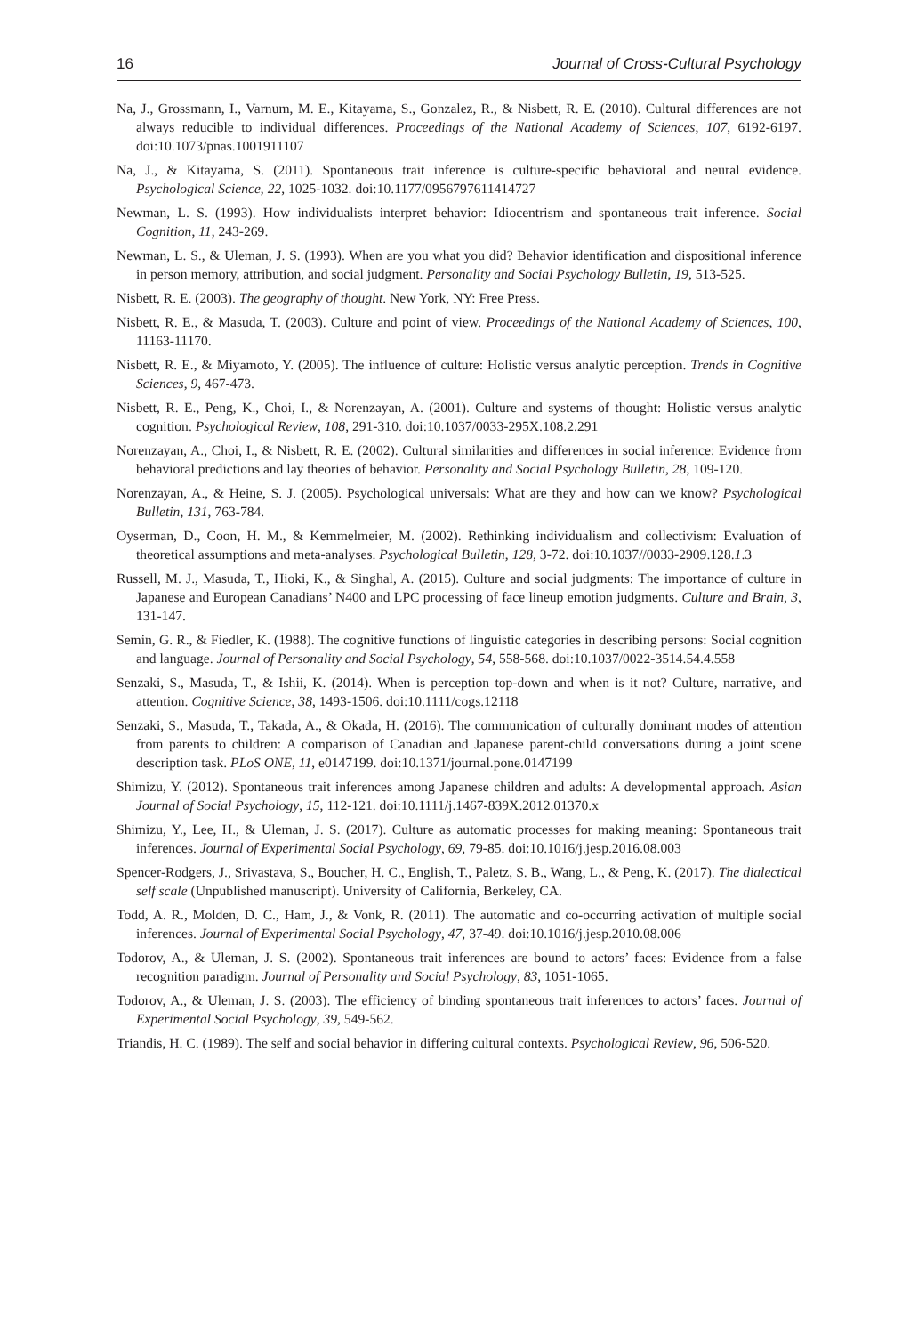16 Journal of Cross-Cultural Psychology
Na, J., Grossmann, I., Varnum, M. E., Kitayama, S., Gonzalez, R., & Nisbett, R. E. (2010). Cultural differences are not always reducible to individual differences. Proceedings of the National Academy of Sciences, 107, 6192-6197. doi:10.1073/pnas.1001911107
Na, J., & Kitayama, S. (2011). Spontaneous trait inference is culture-specific behavioral and neural evidence. Psychological Science, 22, 1025-1032. doi:10.1177/0956797611414727
Newman, L. S. (1993). How individualists interpret behavior: Idiocentrism and spontaneous trait inference. Social Cognition, 11, 243-269.
Newman, L. S., & Uleman, J. S. (1993). When are you what you did? Behavior identification and dispositional inference in person memory, attribution, and social judgment. Personality and Social Psychology Bulletin, 19, 513-525.
Nisbett, R. E. (2003). The geography of thought. New York, NY: Free Press.
Nisbett, R. E., & Masuda, T. (2003). Culture and point of view. Proceedings of the National Academy of Sciences, 100, 11163-11170.
Nisbett, R. E., & Miyamoto, Y. (2005). The influence of culture: Holistic versus analytic perception. Trends in Cognitive Sciences, 9, 467-473.
Nisbett, R. E., Peng, K., Choi, I., & Norenzayan, A. (2001). Culture and systems of thought: Holistic versus analytic cognition. Psychological Review, 108, 291-310. doi:10.1037/0033-295X.108.2.291
Norenzayan, A., Choi, I., & Nisbett, R. E. (2002). Cultural similarities and differences in social inference: Evidence from behavioral predictions and lay theories of behavior. Personality and Social Psychology Bulletin, 28, 109-120.
Norenzayan, A., & Heine, S. J. (2005). Psychological universals: What are they and how can we know? Psychological Bulletin, 131, 763-784.
Oyserman, D., Coon, H. M., & Kemmelmeier, M. (2002). Rethinking individualism and collectivism: Evaluation of theoretical assumptions and meta-analyses. Psychological Bulletin, 128, 3-72. doi:10.1037//0033-2909.128.1.3
Russell, M. J., Masuda, T., Hioki, K., & Singhal, A. (2015). Culture and social judgments: The importance of culture in Japanese and European Canadians’ N400 and LPC processing of face lineup emotion judgments. Culture and Brain, 3, 131-147.
Semin, G. R., & Fiedler, K. (1988). The cognitive functions of linguistic categories in describing persons: Social cognition and language. Journal of Personality and Social Psychology, 54, 558-568. doi:10.1037/0022-3514.54.4.558
Senzaki, S., Masuda, T., & Ishii, K. (2014). When is perception top-down and when is it not? Culture, narrative, and attention. Cognitive Science, 38, 1493-1506. doi:10.1111/cogs.12118
Senzaki, S., Masuda, T., Takada, A., & Okada, H. (2016). The communication of culturally dominant modes of attention from parents to children: A comparison of Canadian and Japanese parent-child conversations during a joint scene description task. PLoS ONE, 11, e0147199. doi:10.1371/journal.pone.0147199
Shimizu, Y. (2012). Spontaneous trait inferences among Japanese children and adults: A developmental approach. Asian Journal of Social Psychology, 15, 112-121. doi:10.1111/j.1467-839X.2012.01370.x
Shimizu, Y., Lee, H., & Uleman, J. S. (2017). Culture as automatic processes for making meaning: Spontaneous trait inferences. Journal of Experimental Social Psychology, 69, 79-85. doi:10.1016/j.jesp.2016.08.003
Spencer-Rodgers, J., Srivastava, S., Boucher, H. C., English, T., Paletz, S. B., Wang, L., & Peng, K. (2017). The dialectical self scale (Unpublished manuscript). University of California, Berkeley, CA.
Todd, A. R., Molden, D. C., Ham, J., & Vonk, R. (2011). The automatic and co-occurring activation of multiple social inferences. Journal of Experimental Social Psychology, 47, 37-49. doi:10.1016/j.jesp.2010.08.006
Todorov, A., & Uleman, J. S. (2002). Spontaneous trait inferences are bound to actors’ faces: Evidence from a false recognition paradigm. Journal of Personality and Social Psychology, 83, 1051-1065.
Todorov, A., & Uleman, J. S. (2003). The efficiency of binding spontaneous trait inferences to actors’ faces. Journal of Experimental Social Psychology, 39, 549-562.
Triandis, H. C. (1989). The self and social behavior in differing cultural contexts. Psychological Review, 96, 506-520.